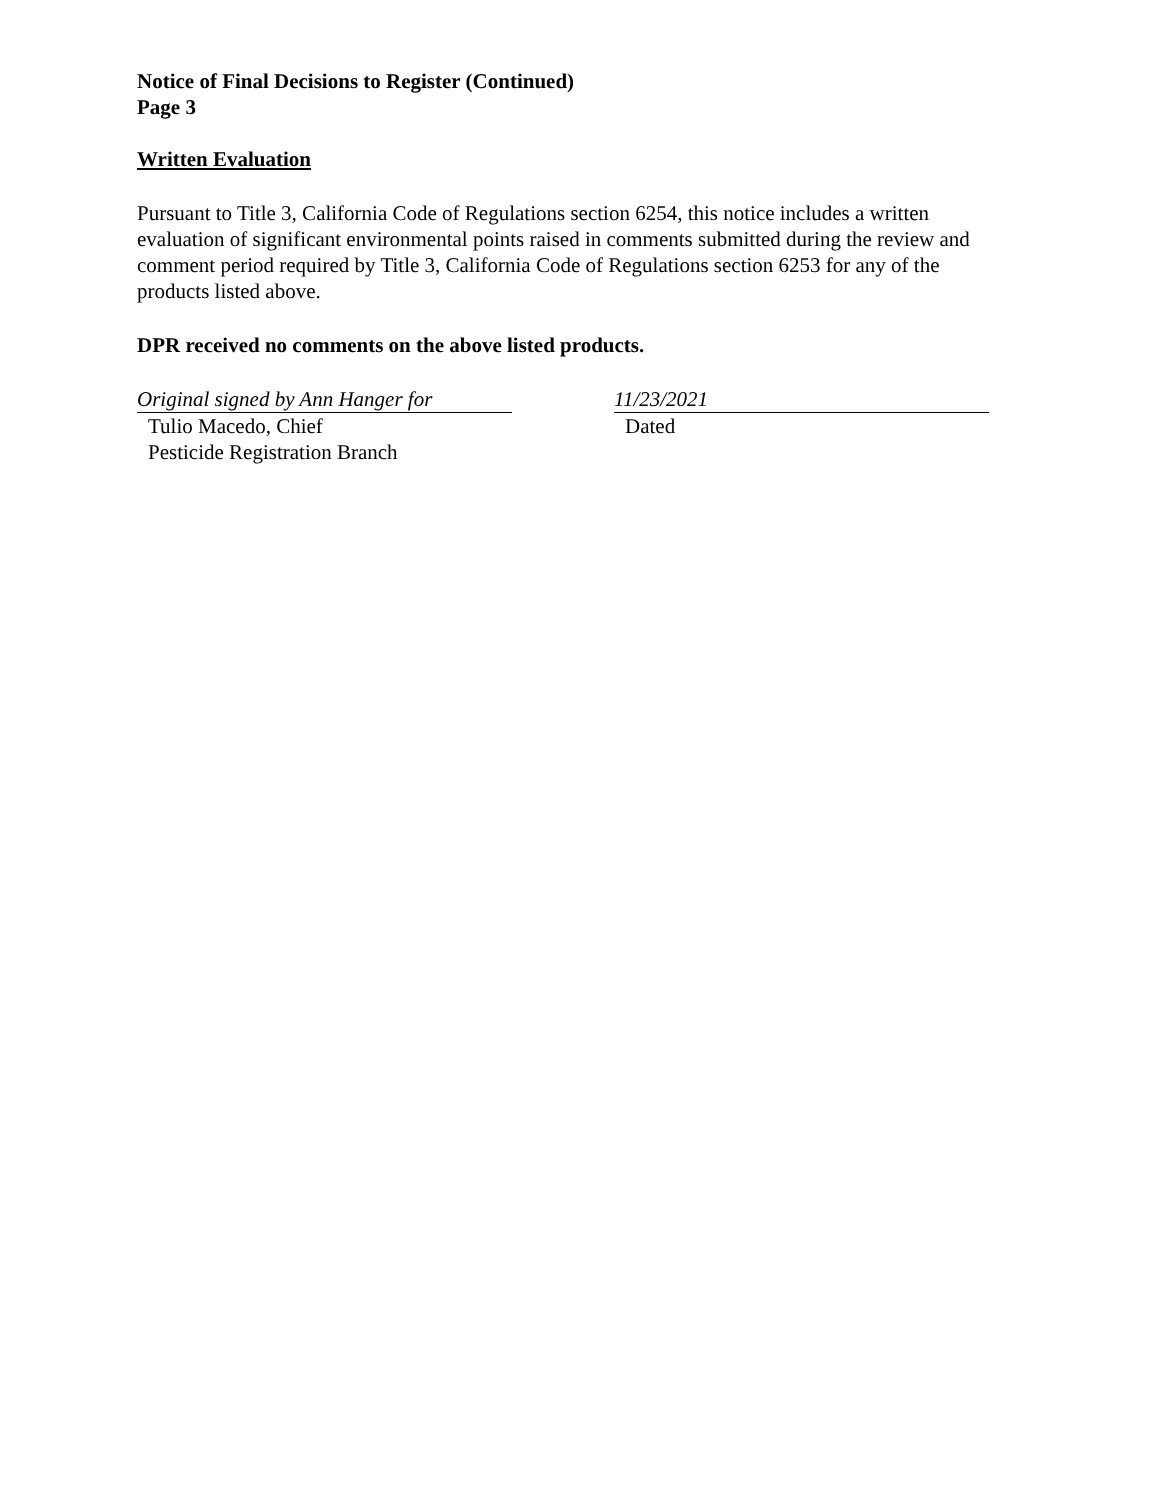Notice of Final Decisions to Register (Continued)
Page 3
Written Evaluation
Pursuant to Title 3, California Code of Regulations section 6254, this notice includes a written evaluation of significant environmental points raised in comments submitted during the review and comment period required by Title 3, California Code of Regulations section 6253 for any of the products listed above.
DPR received no comments on the above listed products.
Original signed by Ann Hanger for
Tulio Macedo, Chief
Pesticide Registration Branch
11/23/2021
Dated